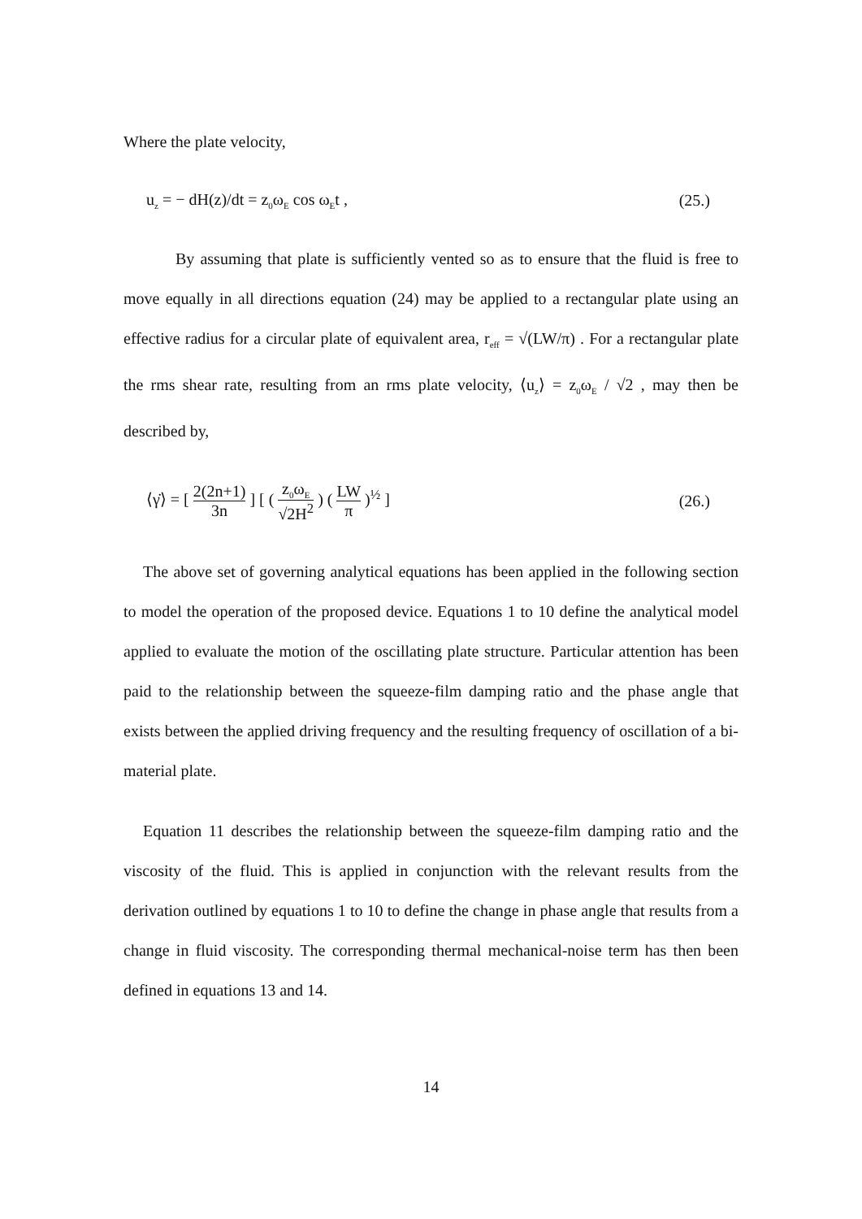Where the plate velocity,
u<sub>z</sub> = − dH(z)/dt = z<sub>0</sub>ω<sub>E</sub> cos ω<sub>E</sub>t , (25.)
By assuming that plate is sufficiently vented so as to ensure that the fluid is free to move equally in all directions equation (24) may be applied to a rectangular plate using an effective radius for a circular plate of equivalent area, r<sub>eff</sub> = √(LW/π) . For a rectangular plate the rms shear rate, resulting from an rms plate velocity, ⟨u<sub>z</sub>⟩ = z<sub>0</sub>ω<sub>E</sub> / √2 , may then be described by,
⟨γ̇⟩ = [ 2(2n+1) 3n ] [ ( z<sub>0</sub>ω<sub>E</sub> √2H<sup>2</sup> ) ( LW π )<sup>½</sup> ] (26.)
The above set of governing analytical equations has been applied in the following section to model the operation of the proposed device. Equations 1 to 10 define the analytical model applied to evaluate the motion of the oscillating plate structure. Particular attention has been paid to the relationship between the squeeze-film damping ratio and the phase angle that exists between the applied driving frequency and the resulting frequency of oscillation of a bi-material plate.
Equation 11 describes the relationship between the squeeze-film damping ratio and the viscosity of the fluid. This is applied in conjunction with the relevant results from the derivation outlined by equations 1 to 10 to define the change in phase angle that results from a change in fluid viscosity. The corresponding thermal mechanical-noise term has then been defined in equations 13 and 14.
14